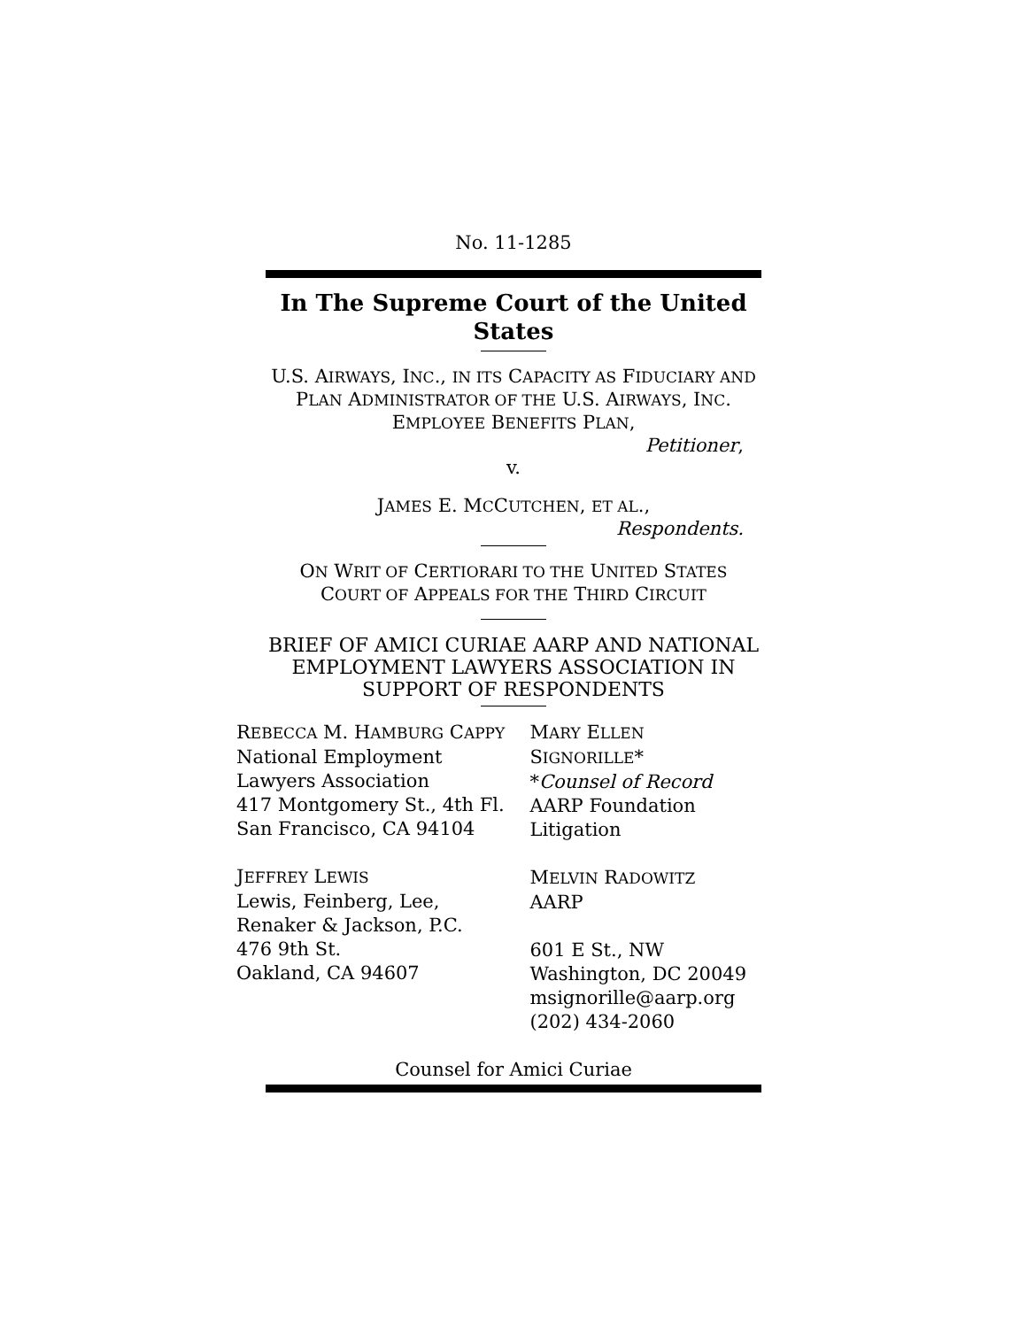No. 11-1285
In The Supreme Court of the United States
U.S. AIRWAYS, INC., IN ITS CAPACITY AS FIDUCIARY AND PLAN ADMINISTRATOR OF THE U.S. AIRWAYS, INC. EMPLOYEE BENEFITS PLAN,
Petitioner,
v.
JAMES E. MCCUTCHEN, ET AL.,
Respondents.
ON WRIT OF CERTIORARI TO THE UNITED STATES
COURT OF APPEALS FOR THE THIRD CIRCUIT
BRIEF OF AMICI CURIAE AARP AND NATIONAL EMPLOYMENT LAWYERS ASSOCIATION IN SUPPORT OF RESPONDENTS
REBECCA M. HAMBURG CAPPY
National Employment
Lawyers Association
417 Montgomery St., 4th Fl.
San Francisco, CA 94104
JEFFREY LEWIS
Lewis, Feinberg, Lee,
Renaker & Jackson, P.C.
476 9th St.
Oakland, CA 94607
MARY ELLEN SIGNORILLE*
*Counsel of Record
AARP Foundation
Litigation
MELVIN RADOWITZ
AARP
601 E St., NW
Washington, DC 20049
msignorille@aarp.org
(202) 434-2060
Counsel for Amici Curiae